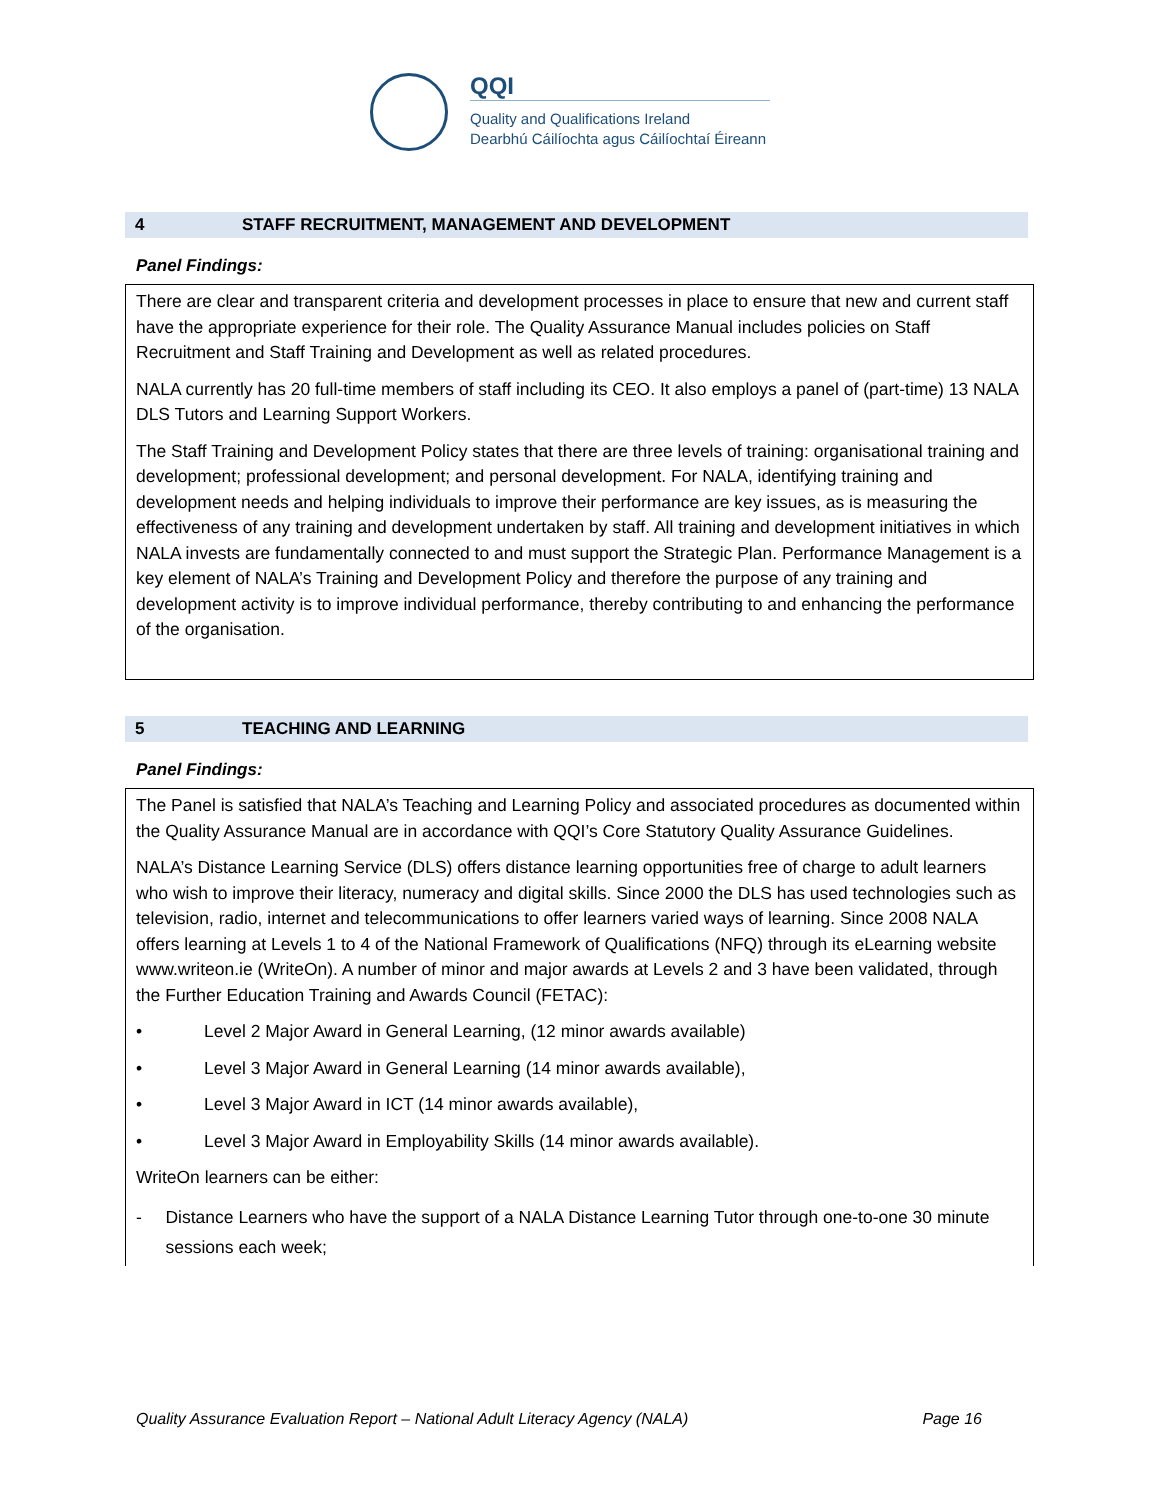QQI
Quality and Qualifications Ireland
Dearbhú Cáilíochta agus Cáilíochtaí Éireann
4 STAFF RECRUITMENT, MANAGEMENT AND DEVELOPMENT
Panel Findings:
There are clear and transparent criteria and development processes in place to ensure that new and current staff have the appropriate experience for their role. The Quality Assurance Manual includes policies on Staff Recruitment and Staff Training and Development as well as related procedures.
NALA currently has 20 full-time members of staff including its CEO. It also employs a panel of (part-time) 13 NALA DLS Tutors and Learning Support Workers.
The Staff Training and Development Policy states that there are three levels of training: organisational training and development; professional development; and personal development. For NALA, identifying training and development needs and helping individuals to improve their performance are key issues, as is measuring the effectiveness of any training and development undertaken by staff. All training and development initiatives in which NALA invests are fundamentally connected to and must support the Strategic Plan. Performance Management is a key element of NALA’s Training and Development Policy and therefore the purpose of any training and development activity is to improve individual performance, thereby contributing to and enhancing the performance of the organisation.
5 TEACHING AND LEARNING
Panel Findings:
The Panel is satisfied that NALA’s Teaching and Learning Policy and associated procedures as documented within the Quality Assurance Manual are in accordance with QQI’s Core Statutory Quality Assurance Guidelines.
NALA’s Distance Learning Service (DLS) offers distance learning opportunities free of charge to adult learners who wish to improve their literacy, numeracy and digital skills. Since 2000 the DLS has used technologies such as television, radio, internet and telecommunications to offer learners varied ways of learning. Since 2008 NALA offers learning at Levels 1 to 4 of the National Framework of Qualifications (NFQ) through its eLearning website www.writeon.ie (WriteOn). A number of minor and major awards at Levels 2 and 3 have been validated, through the Further Education Training and Awards Council (FETAC):
• Level 2 Major Award in General Learning, (12 minor awards available)
• Level 3 Major Award in General Learning (14 minor awards available),
• Level 3 Major Award in ICT (14 minor awards available),
• Level 3 Major Award in Employability Skills (14 minor awards available).
WriteOn learners can be either:
- Distance Learners who have the support of a NALA Distance Learning Tutor through one-to-one 30 minute sessions each week;
Quality Assurance Evaluation Report – National Adult Literacy Agency (NALA) Page 16